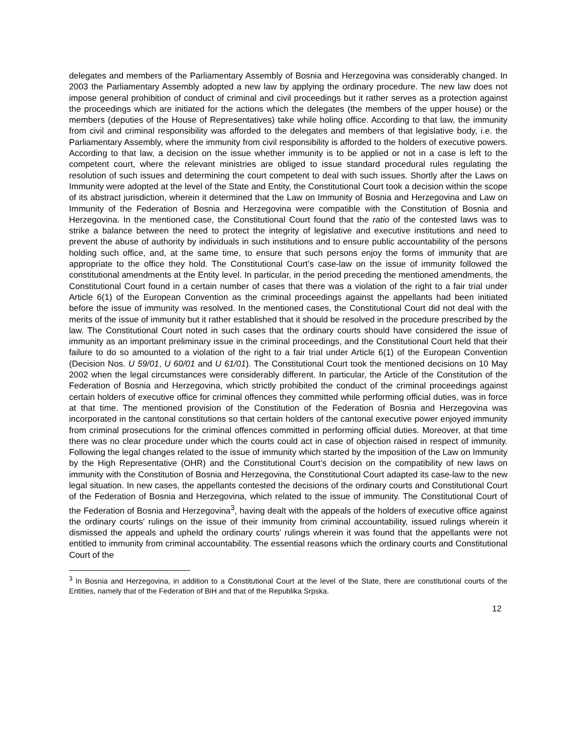delegates and members of the Parliamentary Assembly of Bosnia and Herzegovina was considerably changed. In 2003 the Parliamentary Assembly adopted a new law by applying the ordinary procedure. The new law does not impose general prohibition of conduct of criminal and civil proceedings but it rather serves as a protection against the proceedings which are initiated for the actions which the delegates (the members of the upper house) or the members (deputies of the House of Representatives) take while holing office. According to that law, the immunity from civil and criminal responsibility was afforded to the delegates and members of that legislative body, i.e. the Parliamentary Assembly, where the immunity from civil responsibility is afforded to the holders of executive powers. According to that law, a decision on the issue whether immunity is to be applied or not in a case is left to the competent court, where the relevant ministries are obliged to issue standard procedural rules regulating the resolution of such issues and determining the court competent to deal with such issues. Shortly after the Laws on Immunity were adopted at the level of the State and Entity, the Constitutional Court took a decision within the scope of its abstract jurisdiction, wherein it determined that the Law on Immunity of Bosnia and Herzegovina and Law on Immunity of the Federation of Bosnia and Herzegovina were compatible with the Constitution of Bosnia and Herzegovina. In the mentioned case, the Constitutional Court found that the ratio of the contested laws was to strike a balance between the need to protect the integrity of legislative and executive institutions and need to prevent the abuse of authority by individuals in such institutions and to ensure public accountability of the persons holding such office, and, at the same time, to ensure that such persons enjoy the forms of immunity that are appropriate to the office they hold. The Constitutional Court’s case-law on the issue of immunity followed the constitutional amendments at the Entity level. In particular, in the period preceding the mentioned amendments, the Constitutional Court found in a certain number of cases that there was a violation of the right to a fair trial under Article 6(1) of the European Convention as the criminal proceedings against the appellants had been initiated before the issue of immunity was resolved. In the mentioned cases, the Constitutional Court did not deal with the merits of the issue of immunity but it rather established that it should be resolved in the procedure prescribed by the law. The Constitutional Court noted in such cases that the ordinary courts should have considered the issue of immunity as an important preliminary issue in the criminal proceedings, and the Constitutional Court held that their failure to do so amounted to a violation of the right to a fair trial under Article 6(1) of the European Convention (Decision Nos. U 59/01, U 60/01 and U 61/01). The Constitutional Court took the mentioned decisions on 10 May 2002 when the legal circumstances were considerably different. In particular, the Article of the Constitution of the Federation of Bosnia and Herzegovina, which strictly prohibited the conduct of the criminal proceedings against certain holders of executive office for criminal offences they committed while performing official duties, was in force at that time. The mentioned provision of the Constitution of the Federation of Bosnia and Herzegovina was incorporated in the cantonal constitutions so that certain holders of the cantonal executive power enjoyed immunity from criminal prosecutions for the criminal offences committed in performing official duties. Moreover, at that time there was no clear procedure under which the courts could act in case of objection raised in respect of immunity. Following the legal changes related to the issue of immunity which started by the imposition of the Law on Immunity by the High Representative (OHR) and the Constitutional Court’s decision on the compatibility of new laws on immunity with the Constitution of Bosnia and Herzegovina, the Constitutional Court adapted its case-law to the new legal situation. In new cases, the appellants contested the decisions of the ordinary courts and Constitutional Court of the Federation of Bosnia and Herzegovina, which related to the issue of immunity. The Constitutional Court of the Federation of Bosnia and Herzegovina<sup>3</sup>, having dealt with the appeals of the holders of executive office against the ordinary courts’ rulings on the issue of their immunity from criminal accountability, issued rulings wherein it dismissed the appeals and upheld the ordinary courts’ rulings wherein it was found that the appellants were not entitled to immunity from criminal accountability. The essential reasons which the ordinary courts and Constitutional Court of the
<sup>3</sup> In Bosnia and Herzegovina, in addition to a Constitutional Court at the level of the State, there are constitutional courts of the Entities, namely that of the Federation of BiH and that of the Republika Srpska.
12